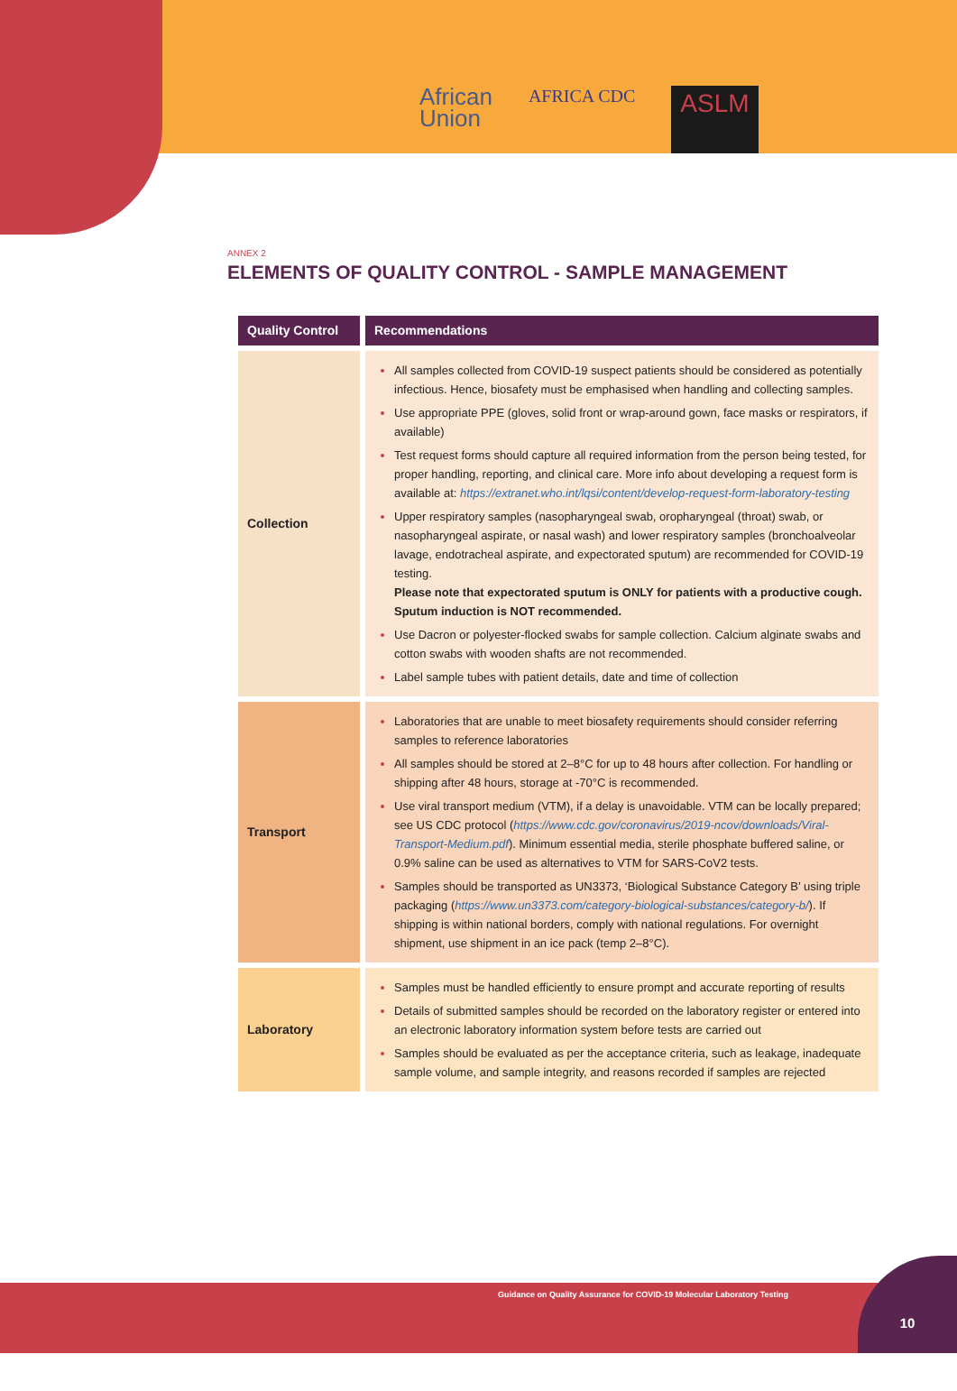African
Union
AFRICA CDC
ASLM
ANNEX 2
ELEMENTS OF QUALITY CONTROL - SAMPLE MANAGEMENT
| Quality Control | Recommendations |
| --- | --- |
| Collection | All samples collected from COVID-19 suspect patients should be considered as potentially infectious. Hence, biosafety must be emphasised when handling and collecting samples. Use appropriate PPE (gloves, solid front or wrap-around gown, face masks or respirators, if available) Test request forms should capture all required information from the person being tested, for proper handling, reporting, and clinical care. More info about developing a request form is available at: https://extranet.who.int/lqsi/content/develop-request-form-laboratory-testing Upper respiratory samples (nasopharyngeal swab, oropharyngeal (throat) swab, or nasopharyngeal aspirate, or nasal wash) and lower respiratory samples (bronchoalveolar lavage, endotracheal aspirate, and expectorated sputum) are recommended for COVID-19 testing. Please note that expectorated sputum is ONLY for patients with a productive cough. Sputum induction is NOT recommended. Use Dacron or polyester-flocked swabs for sample collection. Calcium alginate swabs and cotton swabs with wooden shafts are not recommended. Label sample tubes with patient details, date and time of collection |
| Transport | Laboratories that are unable to meet biosafety requirements should consider referring samples to reference laboratories All samples should be stored at 2–8°C for up to 48 hours after collection. For handling or shipping after 48 hours, storage at -70°C is recommended. Use viral transport medium (VTM), if a delay is unavoidable. VTM can be locally prepared; see US CDC protocol ( https://www.cdc.gov/coronavirus/2019-ncov/downloads/Viral-Transport-Medium.pdf ). Minimum essential media, sterile phosphate buffered saline, or 0.9% saline can be used as alternatives to VTM for SARS-CoV2 tests. Samples should be transported as UN3373, ‘Biological Substance Category B’ using triple packaging ( https://www.un3373.com/category-biological-substances/category-b/ ). If shipping is within national borders, comply with national regulations. For overnight shipment, use shipment in an ice pack (temp 2–8°C). |
| Laboratory | Samples must be handled efficiently to ensure prompt and accurate reporting of results Details of submitted samples should be recorded on the laboratory register or entered into an electronic laboratory information system before tests are carried out Samples should be evaluated as per the acceptance criteria, such as leakage, inadequate sample volume, and sample integrity, and reasons recorded if samples are rejected |
Guidance on Quality Assurance for COVID-19 Molecular Laboratory Testing
10